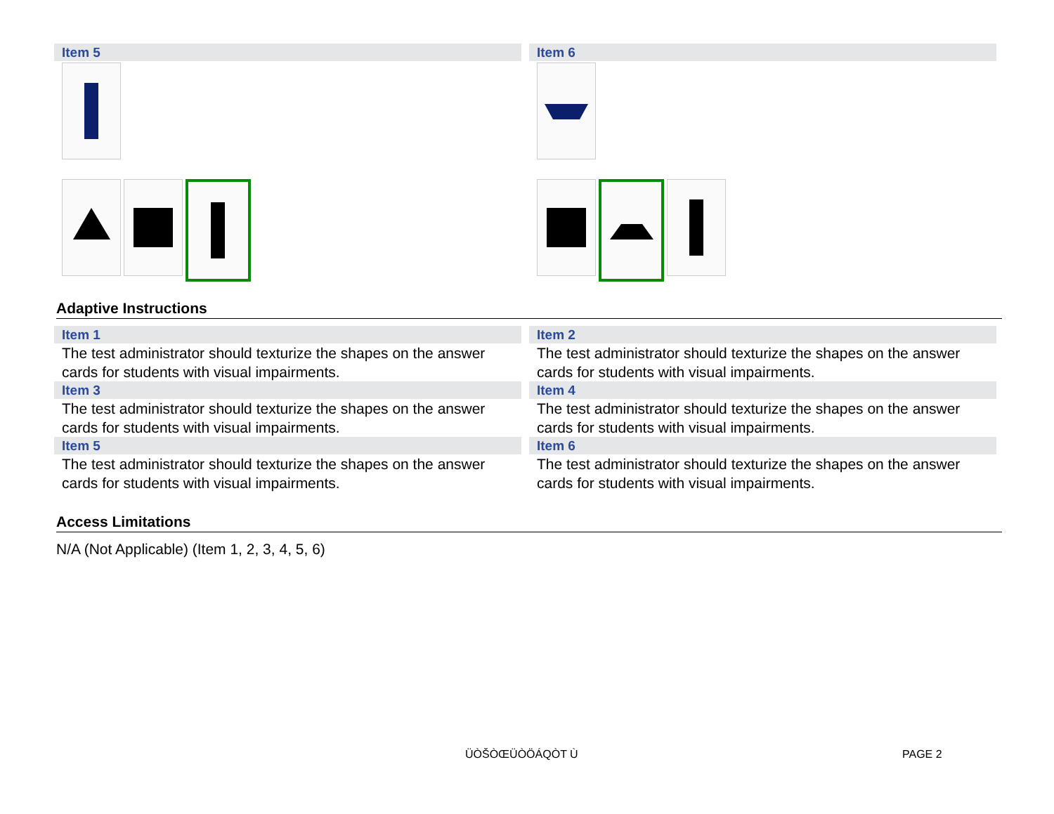Item 5 Item 6
Adaptive Instructions
Item 1
The test administrator should texturize the shapes on the answer cards for students with visual impairments.
Item 2
The test administrator should texturize the shapes on the answer cards for students with visual impairments.
Item 3
The test administrator should texturize the shapes on the answer cards for students with visual impairments.
Item 4
The test administrator should texturize the shapes on the answer cards for students with visual impairments.
Item 5
The test administrator should texturize the shapes on the answer cards for students with visual impairments.
Item 6
The test administrator should texturize the shapes on the answer cards for students with visual impairments.
Access Limitations
N/A (Not Applicable) (Item 1, 2, 3, 4, 5, 6)
ÜÒŠÒŒÜÒÖÁQÒT Ù PAGE 2